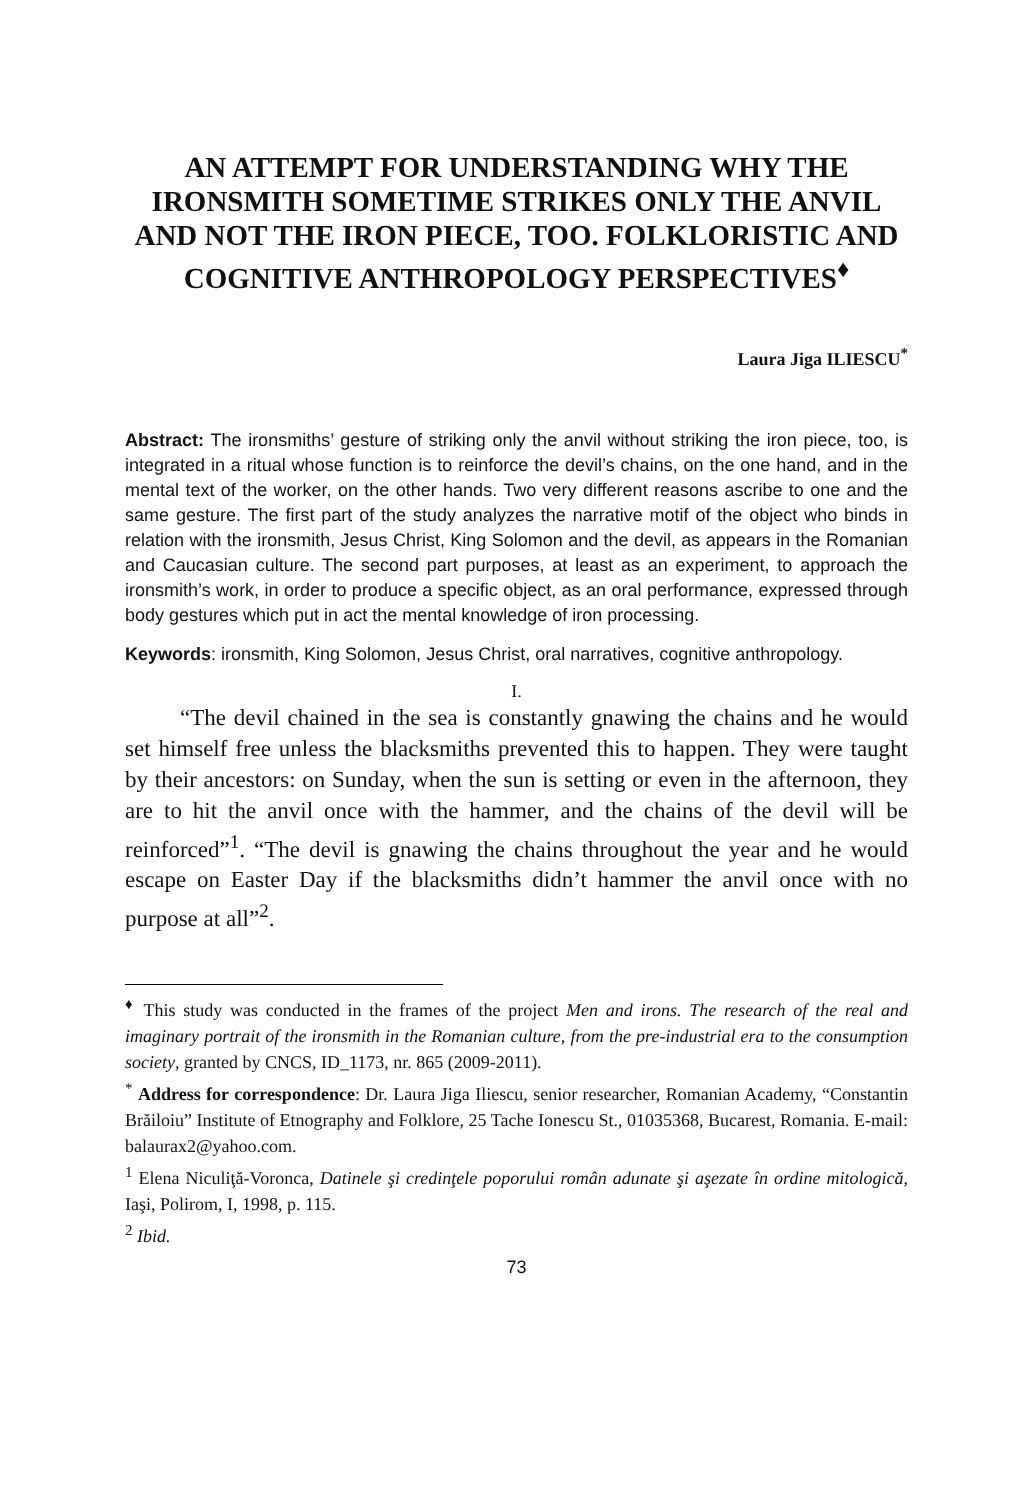AN ATTEMPT FOR UNDERSTANDING WHY THE IRONSMITH SOMETIME STRIKES ONLY THE ANVIL AND NOT THE IRON PIECE, TOO. FOLKLORISTIC AND COGNITIVE ANTHROPOLOGY PERSPECTIVES<sup>♦</sup>
Laura Jiga ILIESCU<sup>*</sup>
Abstract: The ironsmiths’ gesture of striking only the anvil without striking the iron piece, too, is integrated in a ritual whose function is to reinforce the devil’s chains, on the one hand, and in the mental text of the worker, on the other hands. Two very different reasons ascribe to one and the same gesture. The first part of the study analyzes the narrative motif of the object who binds in relation with the ironsmith, Jesus Christ, King Solomon and the devil, as appears in the Romanian and Caucasian culture. The second part purposes, at least as an experiment, to approach the ironsmith’s work, in order to produce a specific object, as an oral performance, expressed through body gestures which put in act the mental knowledge of iron processing.
Keywords: ironsmith, King Solomon, Jesus Christ, oral narratives, cognitive anthropology.
I.
“The devil chained in the sea is constantly gnawing the chains and he would set himself free unless the blacksmiths prevented this to happen. They were taught by their ancestors: on Sunday, when the sun is setting or even in the afternoon, they are to hit the anvil once with the hammer, and the chains of the devil will be reinforced”<sup>1</sup>. “The devil is gnawing the chains throughout the year and he would escape on Easter Day if the blacksmiths didn’t hammer the anvil once with no purpose at all”<sup>2</sup>.
<sup>♦</sup> This study was conducted in the frames of the project Men and irons. The research of the real and imaginary portrait of the ironsmith in the Romanian culture, from the pre-industrial era to the consumption society, granted by CNCS, ID_1173, nr. 865 (2009-2011).
<sup>*</sup> Address for correspondence: Dr. Laura Jiga Iliescu, senior researcher, Romanian Academy, “Constantin Brăiloiu” Institute of Etnography and Folklore, 25 Tache Ionescu St., 01035368, Bucarest, Romania. E-mail: balaurax2@yahoo.com.
<sup>1</sup> Elena Niculiţă-Voronca, Datinele şi credinţele poporului român adunate şi aşezate în ordine mitologică, Iaşi, Polirom, I, 1998, p. 115.
<sup>2</sup> Ibid.
73